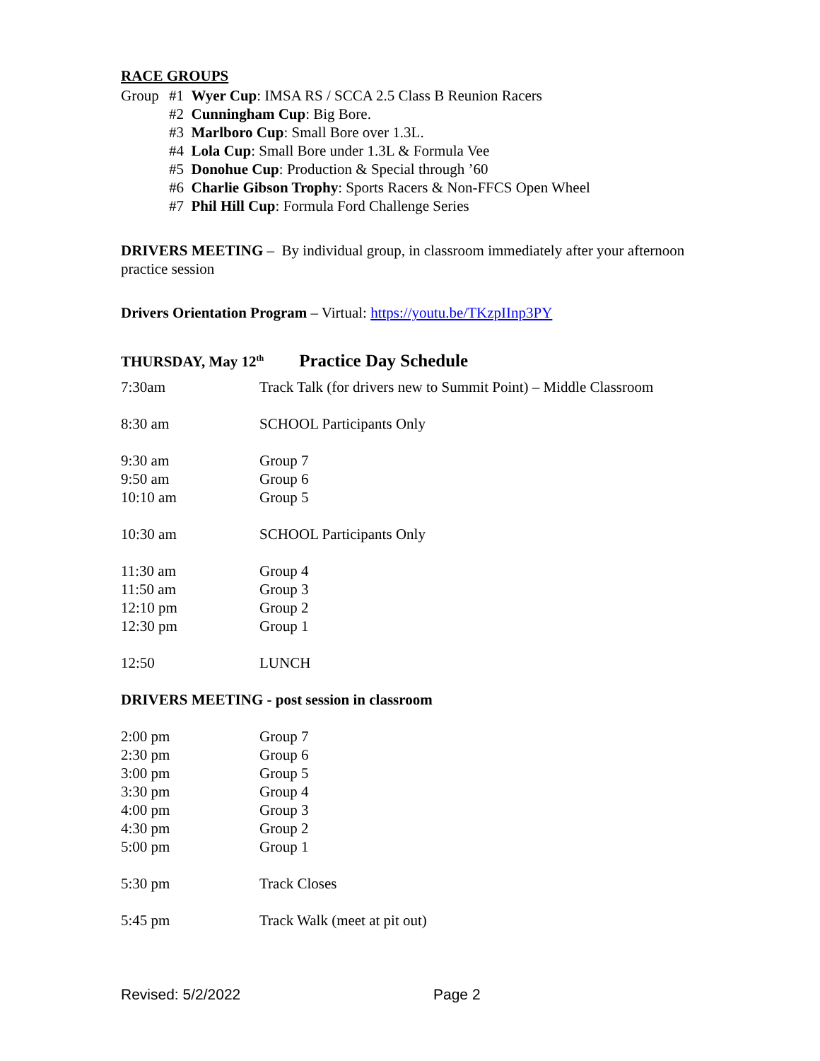RACE GROUPS
| Group | #1 Wyer Cup : IMSA RS / SCCA 2.5 Class B Reunion Racers |
| | #2 Cunningham Cup : Big Bore. |
| | #3 Marlboro Cup : Small Bore over 1.3L. |
| | #4 Lola Cup : Small Bore under 1.3L & Formula Vee |
| | #5 Donohue Cup : Production & Special through ’60 |
| | #6 Charlie Gibson Trophy : Sports Racers & Non-FFCS Open Wheel |
| | #7 Phil Hill Cup : Formula Ford Challenge Series |
DRIVERS MEETING – By individual group, in classroom immediately after your afternoon practice session
Drivers Orientation Program – Virtual: https://youtu.be/TKzpIInp3PY
THURSDAY, May 12<sup>th</sup> Practice Day Schedule
| 7:30am | Track Talk (for drivers new to Summit Point) – Middle Classroom |
| 8:30 am | SCHOOL Participants Only |
| 9:30 am | Group 7 |
| 9:50 am | Group 6 |
| 10:10 am | Group 5 |
| 10:30 am | SCHOOL Participants Only |
| 11:30 am | Group 4 |
| 11:50 am | Group 3 |
| 12:10 pm | Group 2 |
| 12:30 pm | Group 1 |
| 12:50 | LUNCH |
DRIVERS MEETING - post session in classroom
| 2:00 pm | Group 7 |
| 2:30 pm | Group 6 |
| 3:00 pm | Group 5 |
| 3:30 pm | Group 4 |
| 4:00 pm | Group 3 |
| 4:30 pm | Group 2 |
| 5:00 pm | Group 1 |
| 5:30 pm | Track Closes |
| 5:45 pm | Track Walk (meet at pit out) |
Revised: 5/2/2022 Page 2